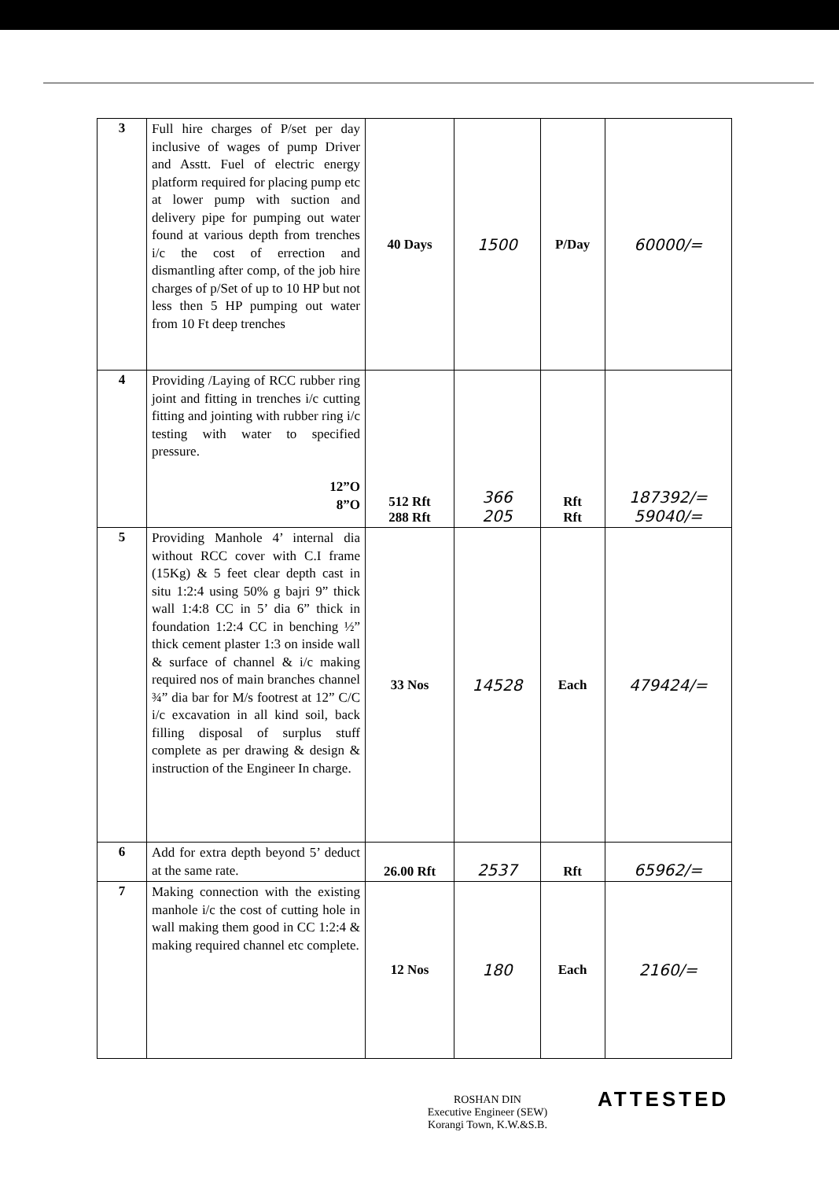| 3 | Full hire charges of P/set per day inclusive of wages of pump Driver and Asstt. Fuel of electric energy platform required for placing pump etc at lower pump with suction and delivery pipe for pumping out water found at various depth from trenches i/c the cost of errection and dismantling after comp, of the job hire charges of p/Set of up to 10 HP but not less then 5 HP pumping out water from 10 Ft deep trenches | 40 Days | 1500 | P/Day | 60000/= |
| 4 | Providing /Laying of RCC rubber ring joint and fitting in trenches i/c cutting fitting and jointing with rubber ring i/c testing with water to specified pressure. 12”O 8”O | 512 Rft 288 Rft | 366 205 | Rft Rft | 187392/= 59040/= |
| 5 | Providing Manhole 4’ internal dia without RCC cover with C.I frame (15Kg) & 5 feet clear depth cast in situ 1:2:4 using 50% g bajri 9” thick wall 1:4:8 CC in 5’ dia 6” thick in foundation 1:2:4 CC in benching ½” thick cement plaster 1:3 on inside wall & surface of channel & i/c making required nos of main branches channel ¾” dia bar for M/s footrest at 12” C/C i/c excavation in all kind soil, back filling disposal of surplus stuff complete as per drawing & design & instruction of the Engineer In charge. | 33 Nos | 14528 | Each | 479424/= |
| 6 | Add for extra depth beyond 5’ deduct at the same rate. | 26.00 Rft | 2537 | Rft | 65962/= |
| 7 | Making connection with the existing manhole i/c the cost of cutting hole in wall making them good in CC 1:2:4 & making required channel etc complete. | 12 Nos | 180 | Each | 2160/= |
ATTESTED
ROSHAN DIN
Executive Engineer (SEW)
Korangi Town, K.W.&S.B.